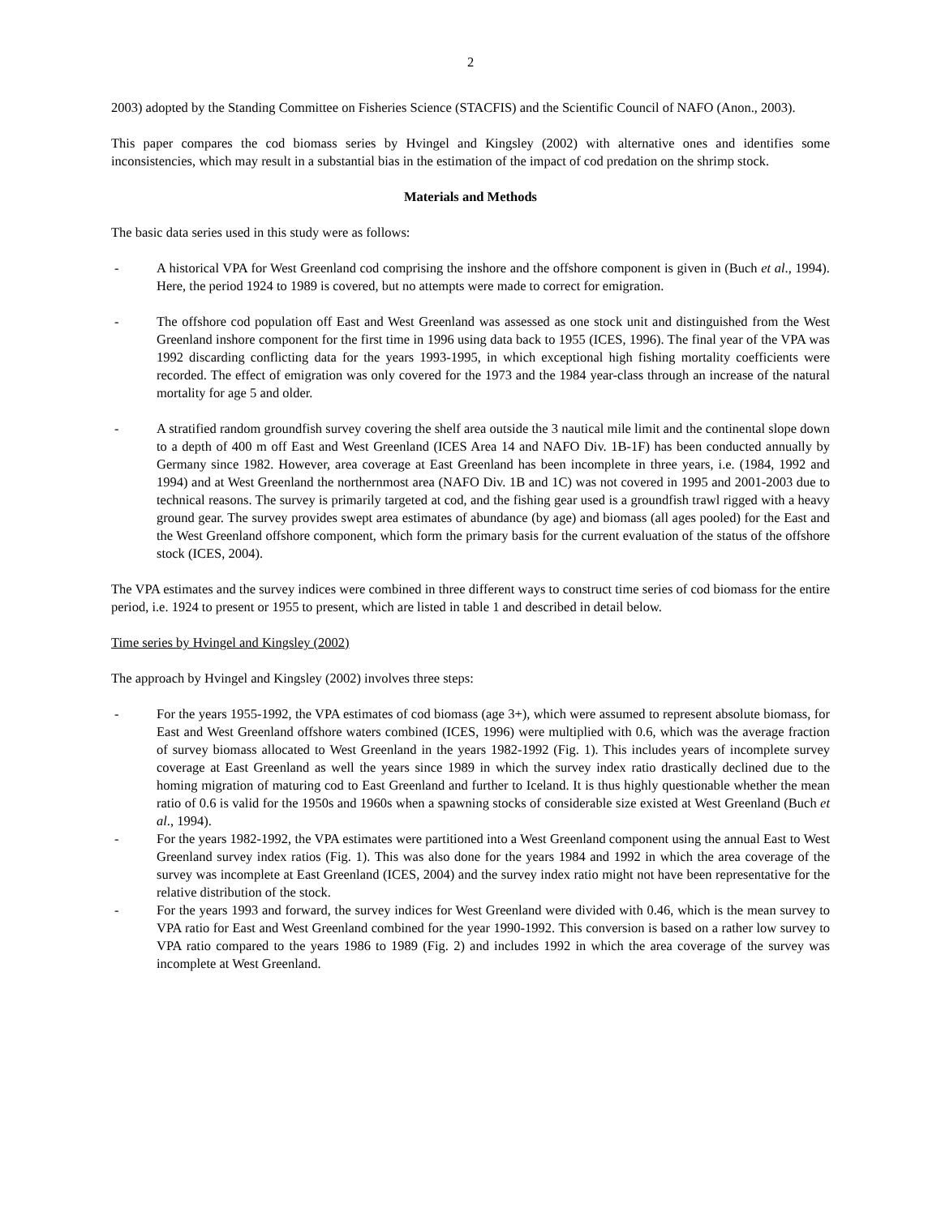2
2003) adopted by the Standing Committee on Fisheries Science (STACFIS) and the Scientific Council of NAFO (Anon., 2003).
This paper compares the cod biomass series by Hvingel and Kingsley (2002) with alternative ones and identifies some inconsistencies, which may result in a substantial bias in the estimation of the impact of cod predation on the shrimp stock.
Materials and Methods
The basic data series used in this study were as follows:
- A historical VPA for West Greenland cod comprising the inshore and the offshore component is given in (Buch et al., 1994). Here, the period 1924 to 1989 is covered, but no attempts were made to correct for emigration.
- The offshore cod population off East and West Greenland was assessed as one stock unit and distinguished from the West Greenland inshore component for the first time in 1996 using data back to 1955 (ICES, 1996). The final year of the VPA was 1992 discarding conflicting data for the years 1993-1995, in which exceptional high fishing mortality coefficients were recorded. The effect of emigration was only covered for the 1973 and the 1984 year-class through an increase of the natural mortality for age 5 and older.
- A stratified random groundfish survey covering the shelf area outside the 3 nautical mile limit and the continental slope down to a depth of 400 m off East and West Greenland (ICES Area 14 and NAFO Div. 1B-1F) has been conducted annually by Germany since 1982. However, area coverage at East Greenland has been incomplete in three years, i.e. (1984, 1992 and 1994) and at West Greenland the northernmost area (NAFO Div. 1B and 1C) was not covered in 1995 and 2001-2003 due to technical reasons. The survey is primarily targeted at cod, and the fishing gear used is a groundfish trawl rigged with a heavy ground gear. The survey provides swept area estimates of abundance (by age) and biomass (all ages pooled) for the East and the West Greenland offshore component, which form the primary basis for the current evaluation of the status of the offshore stock (ICES, 2004).
The VPA estimates and the survey indices were combined in three different ways to construct time series of cod biomass for the entire period, i.e. 1924 to present or 1955 to present, which are listed in table 1 and described in detail below.
Time series by Hvingel and Kingsley (2002)
The approach by Hvingel and Kingsley (2002) involves three steps:
- For the years 1955-1992, the VPA estimates of cod biomass (age 3+), which were assumed to represent absolute biomass, for East and West Greenland offshore waters combined (ICES, 1996) were multiplied with 0.6, which was the average fraction of survey biomass allocated to West Greenland in the years 1982-1992 (Fig. 1). This includes years of incomplete survey coverage at East Greenland as well the years since 1989 in which the survey index ratio drastically declined due to the homing migration of maturing cod to East Greenland and further to Iceland. It is thus highly questionable whether the mean ratio of 0.6 is valid for the 1950s and 1960s when a spawning stocks of considerable size existed at West Greenland (Buch et al., 1994).
- For the years 1982-1992, the VPA estimates were partitioned into a West Greenland component using the annual East to West Greenland survey index ratios (Fig. 1). This was also done for the years 1984 and 1992 in which the area coverage of the survey was incomplete at East Greenland (ICES, 2004) and the survey index ratio might not have been representative for the relative distribution of the stock.
- For the years 1993 and forward, the survey indices for West Greenland were divided with 0.46, which is the mean survey to VPA ratio for East and West Greenland combined for the year 1990-1992. This conversion is based on a rather low survey to VPA ratio compared to the years 1986 to 1989 (Fig. 2) and includes 1992 in which the area coverage of the survey was incomplete at West Greenland.